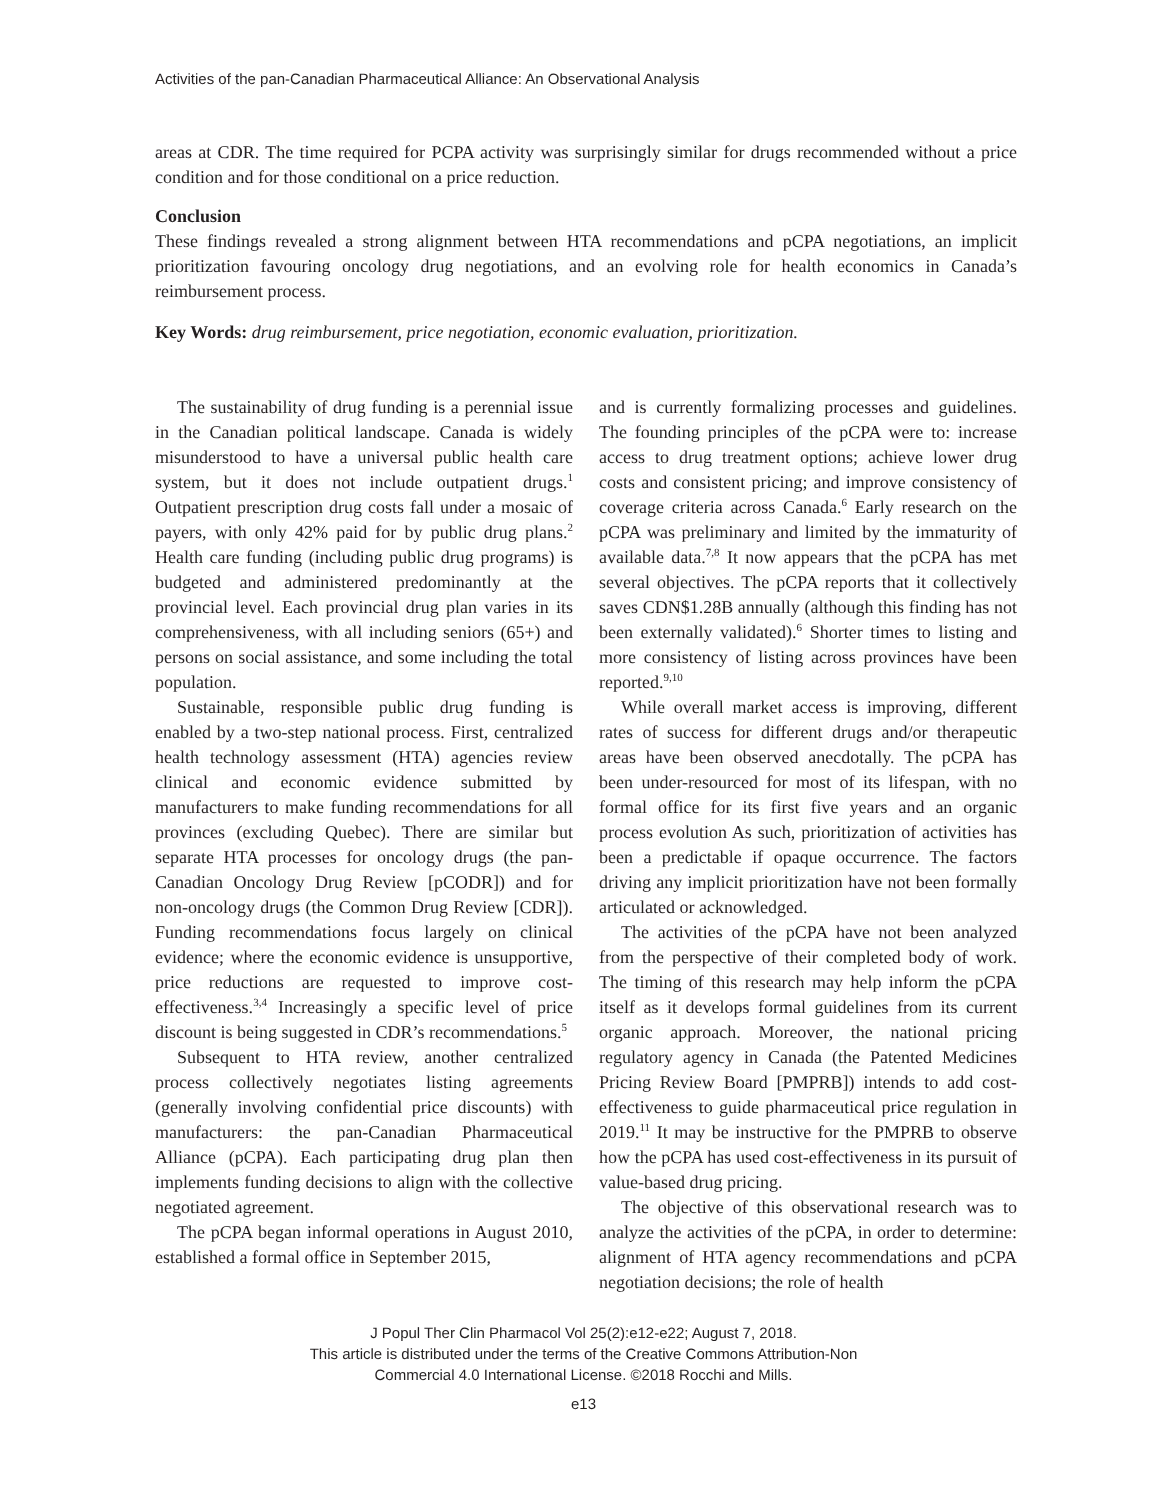Activities of the pan-Canadian Pharmaceutical Alliance: An Observational Analysis
areas at CDR. The time required for PCPA activity was surprisingly similar for drugs recommended without a price condition and for those conditional on a price reduction.
Conclusion
These findings revealed a strong alignment between HTA recommendations and pCPA negotiations, an implicit prioritization favouring oncology drug negotiations, and an evolving role for health economics in Canada’s reimbursement process.
Key Words: drug reimbursement, price negotiation, economic evaluation, prioritization.
The sustainability of drug funding is a perennial issue in the Canadian political landscape. Canada is widely misunderstood to have a universal public health care system, but it does not include outpatient drugs.<sup>1</sup> Outpatient prescription drug costs fall under a mosaic of payers, with only 42% paid for by public drug plans.<sup>2</sup> Health care funding (including public drug programs) is budgeted and administered predominantly at the provincial level. Each provincial drug plan varies in its comprehensiveness, with all including seniors (65+) and persons on social assistance, and some including the total population.
Sustainable, responsible public drug funding is enabled by a two-step national process. First, centralized health technology assessment (HTA) agencies review clinical and economic evidence submitted by manufacturers to make funding recommendations for all provinces (excluding Quebec). There are similar but separate HTA processes for oncology drugs (the pan-Canadian Oncology Drug Review [pCODR]) and for non-oncology drugs (the Common Drug Review [CDR]). Funding recommendations focus largely on clinical evidence; where the economic evidence is unsupportive, price reductions are requested to improve cost-effectiveness.<sup>3,4</sup> Increasingly a specific level of price discount is being suggested in CDR’s recommendations.<sup>5</sup>
Subsequent to HTA review, another centralized process collectively negotiates listing agreements (generally involving confidential price discounts) with manufacturers: the pan-Canadian Pharmaceutical Alliance (pCPA). Each participating drug plan then implements funding decisions to align with the collective negotiated agreement.
The pCPA began informal operations in August 2010, established a formal office in September 2015,
and is currently formalizing processes and guidelines. The founding principles of the pCPA were to: increase access to drug treatment options; achieve lower drug costs and consistent pricing; and improve consistency of coverage criteria across Canada.<sup>6</sup> Early research on the pCPA was preliminary and limited by the immaturity of available data.<sup>7,8</sup> It now appears that the pCPA has met several objectives. The pCPA reports that it collectively saves CDN$1.28B annually (although this finding has not been externally validated).<sup>6</sup> Shorter times to listing and more consistency of listing across provinces have been reported.<sup>9,10</sup>
While overall market access is improving, different rates of success for different drugs and/or therapeutic areas have been observed anecdotally. The pCPA has been under-resourced for most of its lifespan, with no formal office for its first five years and an organic process evolution As such, prioritization of activities has been a predictable if opaque occurrence. The factors driving any implicit prioritization have not been formally articulated or acknowledged.
The activities of the pCPA have not been analyzed from the perspective of their completed body of work. The timing of this research may help inform the pCPA itself as it develops formal guidelines from its current organic approach. Moreover, the national pricing regulatory agency in Canada (the Patented Medicines Pricing Review Board [PMPRB]) intends to add cost-effectiveness to guide pharmaceutical price regulation in 2019.<sup>11</sup> It may be instructive for the PMPRB to observe how the pCPA has used cost-effectiveness in its pursuit of value-based drug pricing.
The objective of this observational research was to analyze the activities of the pCPA, in order to determine: alignment of HTA agency recommendations and pCPA negotiation decisions; the role of health
J Popul Ther Clin Pharmacol Vol 25(2):e12-e22; August 7, 2018.
This article is distributed under the terms of the Creative Commons Attribution-Non
Commercial 4.0 International License. ©2018 Rocchi and Mills.
e13